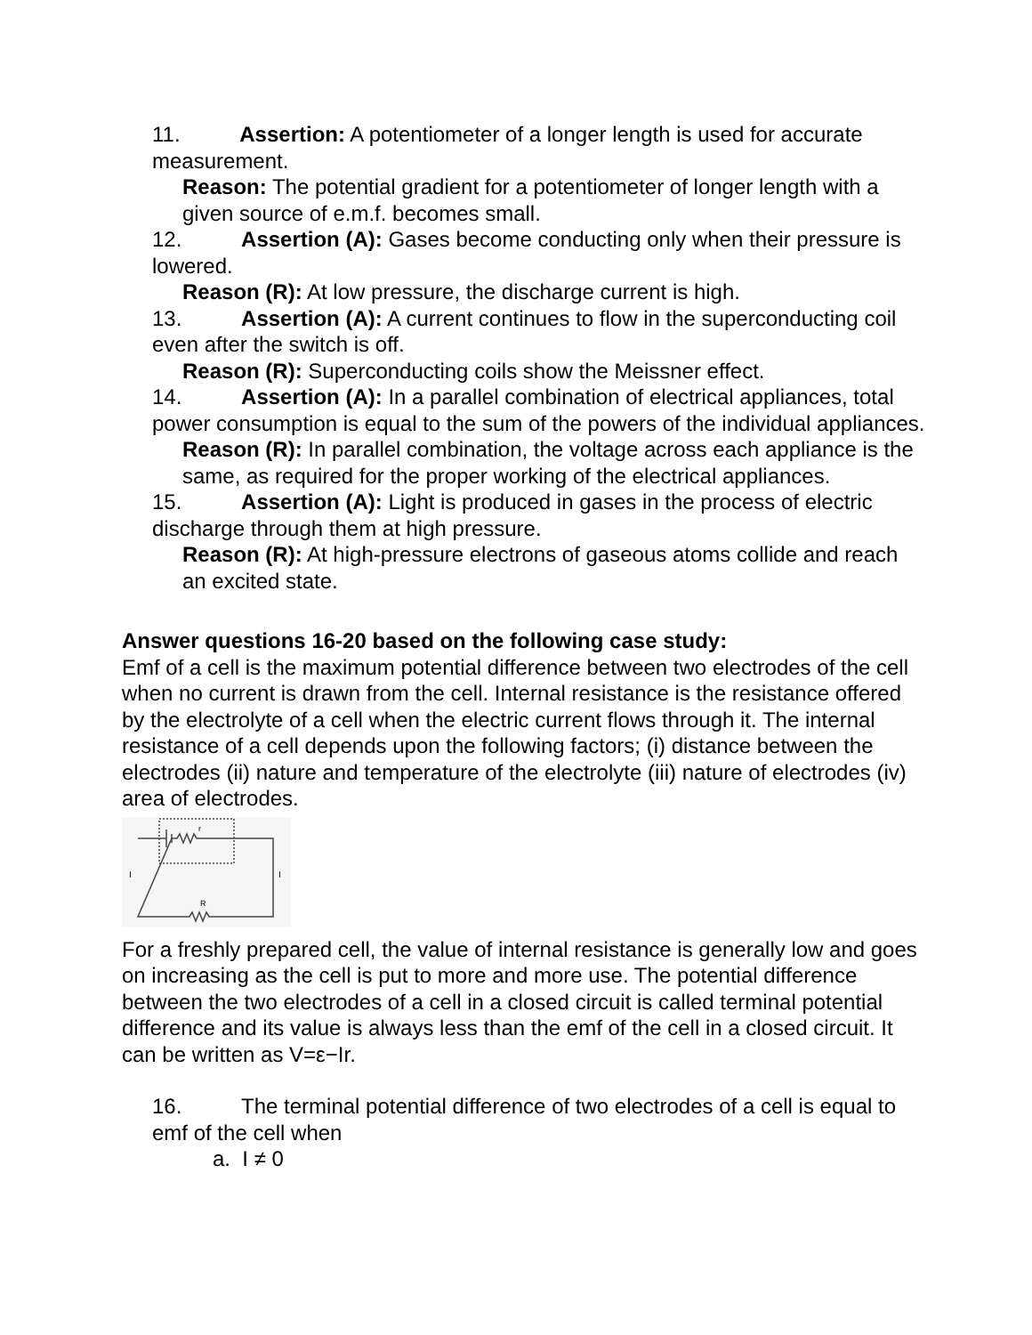11. Assertion: A potentiometer of a longer length is used for accurate measurement.
Reason: The potential gradient for a potentiometer of longer length with a given source of e.m.f. becomes small.
12. Assertion (A): Gases become conducting only when their pressure is lowered.
Reason (R): At low pressure, the discharge current is high.
13. Assertion (A): A current continues to flow in the superconducting coil even after the switch is off.
Reason (R): Superconducting coils show the Meissner effect.
14. Assertion (A): In a parallel combination of electrical appliances, total power consumption is equal to the sum of the powers of the individual appliances.
Reason (R): In parallel combination, the voltage across each appliance is the same, as required for the proper working of the electrical appliances.
15. Assertion (A): Light is produced in gases in the process of electric discharge through them at high pressure.
Reason (R): At high-pressure electrons of gaseous atoms collide and reach an excited state.
Answer questions 16-20 based on the following case study:
Emf of a cell is the maximum potential difference between two electrodes of the cell when no current is drawn from the cell. Internal resistance is the resistance offered by the electrolyte of a cell when the electric current flows through it. The internal resistance of a cell depends upon the following factors; (i) distance between the electrodes (ii) nature and temperature of the electrolyte (iii) nature of electrodes (iv) area of electrodes.
I
I
r
R
For a freshly prepared cell, the value of internal resistance is generally low and goes on increasing as the cell is put to more and more use. The potential difference between the two electrodes of a cell in a closed circuit is called terminal potential difference and its value is always less than the emf of the cell in a closed circuit. It can be written as V=ε−Ir.
16. The terminal potential difference of two electrodes of a cell is equal to emf of the cell when
a. I ≠ 0